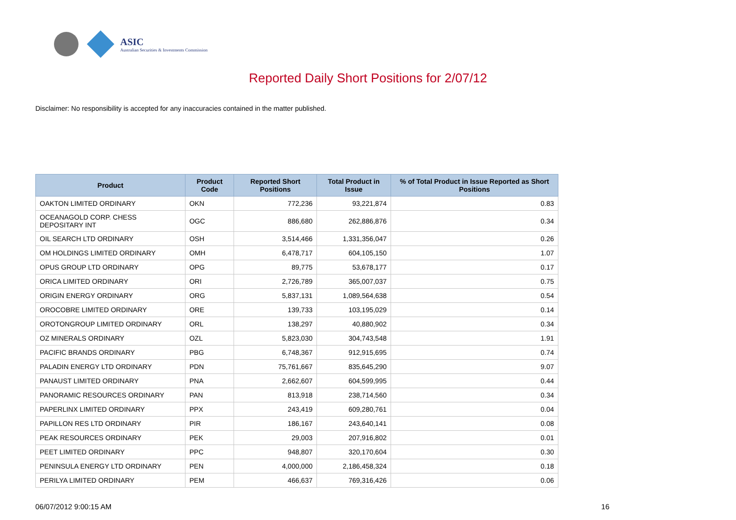ASIC
Australian Securities & Investments Commission
Reported Daily Short Positions for 2/07/12
Disclaimer: No responsibility is accepted for any inaccuracies contained in the matter published.
| Product | Product Code | Reported Short Positions | Total Product in Issue | % of Total Product in Issue Reported as Short Positions |
| --- | --- | --- | --- | --- |
| OAKTON LIMITED ORDINARY | OKN | 772,236 | 93,221,874 | 0.83 |
| OCEANAGOLD CORP. CHESS DEPOSITARY INT | OGC | 886,680 | 262,886,876 | 0.34 |
| OIL SEARCH LTD ORDINARY | OSH | 3,514,466 | 1,331,356,047 | 0.26 |
| OM HOLDINGS LIMITED ORDINARY | OMH | 6,478,717 | 604,105,150 | 1.07 |
| OPUS GROUP LTD ORDINARY | OPG | 89,775 | 53,678,177 | 0.17 |
| ORICA LIMITED ORDINARY | ORI | 2,726,789 | 365,007,037 | 0.75 |
| ORIGIN ENERGY ORDINARY | ORG | 5,837,131 | 1,089,564,638 | 0.54 |
| OROCOBRE LIMITED ORDINARY | ORE | 139,733 | 103,195,029 | 0.14 |
| OROTONGROUP LIMITED ORDINARY | ORL | 138,297 | 40,880,902 | 0.34 |
| OZ MINERALS ORDINARY | OZL | 5,823,030 | 304,743,548 | 1.91 |
| PACIFIC BRANDS ORDINARY | PBG | 6,748,367 | 912,915,695 | 0.74 |
| PALADIN ENERGY LTD ORDINARY | PDN | 75,761,667 | 835,645,290 | 9.07 |
| PANAUST LIMITED ORDINARY | PNA | 2,662,607 | 604,599,995 | 0.44 |
| PANORAMIC RESOURCES ORDINARY | PAN | 813,918 | 238,714,560 | 0.34 |
| PAPERLINX LIMITED ORDINARY | PPX | 243,419 | 609,280,761 | 0.04 |
| PAPILLON RES LTD ORDINARY | PIR | 186,167 | 243,640,141 | 0.08 |
| PEAK RESOURCES ORDINARY | PEK | 29,003 | 207,916,802 | 0.01 |
| PEET LIMITED ORDINARY | PPC | 948,807 | 320,170,604 | 0.30 |
| PENINSULA ENERGY LTD ORDINARY | PEN | 4,000,000 | 2,186,458,324 | 0.18 |
| PERILYA LIMITED ORDINARY | PEM | 466,637 | 769,316,426 | 0.06 |
06/07/2012 9:00:15 AM 16